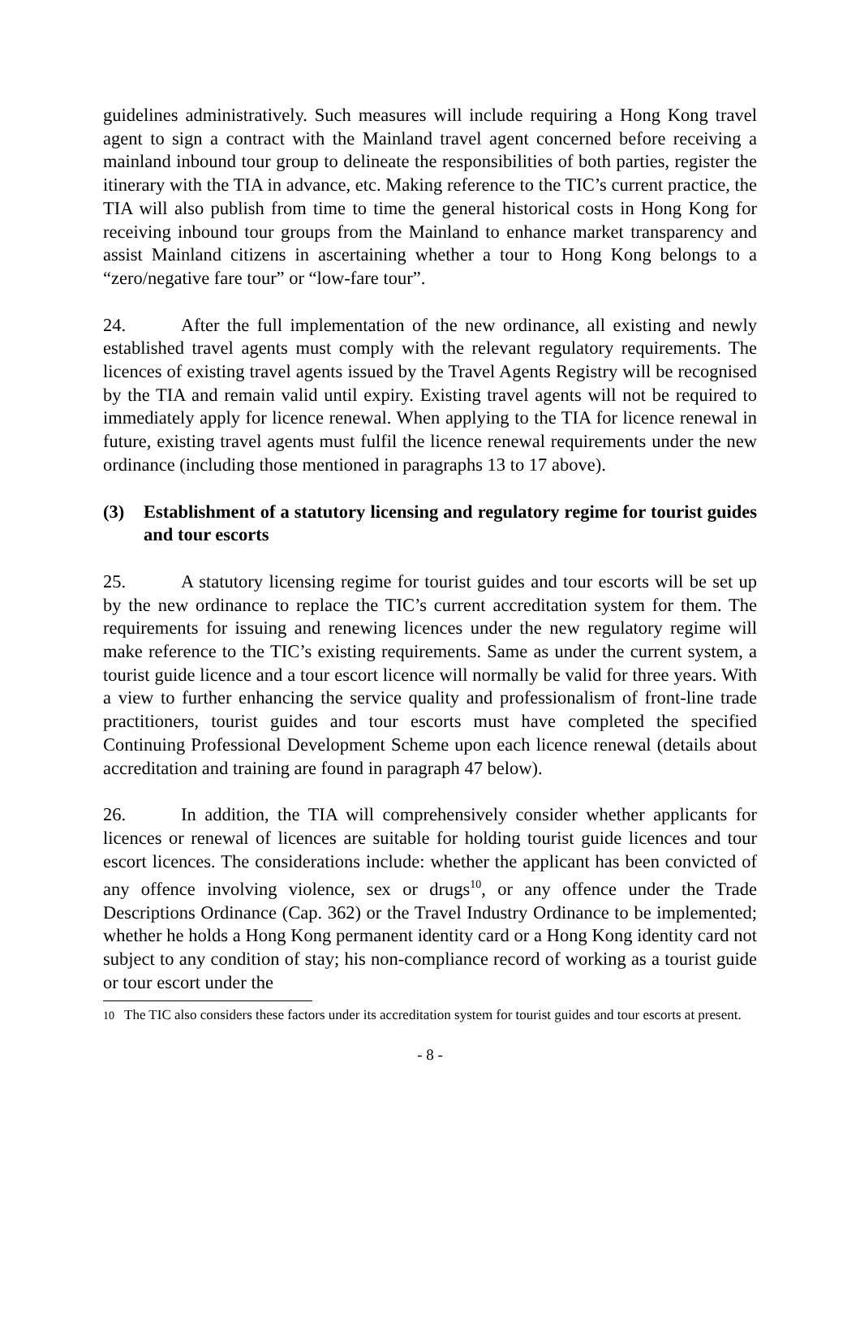guidelines administratively. Such measures will include requiring a Hong Kong travel agent to sign a contract with the Mainland travel agent concerned before receiving a mainland inbound tour group to delineate the responsibilities of both parties, register the itinerary with the TIA in advance, etc. Making reference to the TIC’s current practice, the TIA will also publish from time to time the general historical costs in Hong Kong for receiving inbound tour groups from the Mainland to enhance market transparency and assist Mainland citizens in ascertaining whether a tour to Hong Kong belongs to a “zero/negative fare tour” or “low-fare tour”.
24. After the full implementation of the new ordinance, all existing and newly established travel agents must comply with the relevant regulatory requirements. The licences of existing travel agents issued by the Travel Agents Registry will be recognised by the TIA and remain valid until expiry. Existing travel agents will not be required to immediately apply for licence renewal. When applying to the TIA for licence renewal in future, existing travel agents must fulfil the licence renewal requirements under the new ordinance (including those mentioned in paragraphs 13 to 17 above).
(3) Establishment of a statutory licensing and regulatory regime for tourist guides and tour escorts
25. A statutory licensing regime for tourist guides and tour escorts will be set up by the new ordinance to replace the TIC’s current accreditation system for them. The requirements for issuing and renewing licences under the new regulatory regime will make reference to the TIC’s existing requirements. Same as under the current system, a tourist guide licence and a tour escort licence will normally be valid for three years. With a view to further enhancing the service quality and professionalism of front-line trade practitioners, tourist guides and tour escorts must have completed the specified Continuing Professional Development Scheme upon each licence renewal (details about accreditation and training are found in paragraph 47 below).
26. In addition, the TIA will comprehensively consider whether applicants for licences or renewal of licences are suitable for holding tourist guide licences and tour escort licences. The considerations include: whether the applicant has been convicted of any offence involving violence, sex or drugs<sup>10</sup>, or any offence under the Trade Descriptions Ordinance (Cap. 362) or the Travel Industry Ordinance to be implemented; whether he holds a Hong Kong permanent identity card or a Hong Kong identity card not subject to any condition of stay; his non-compliance record of working as a tourist guide or tour escort under the
<sup>10</sup> The TIC also considers these factors under its accreditation system for tourist guides and tour escorts at present.
- 8 -